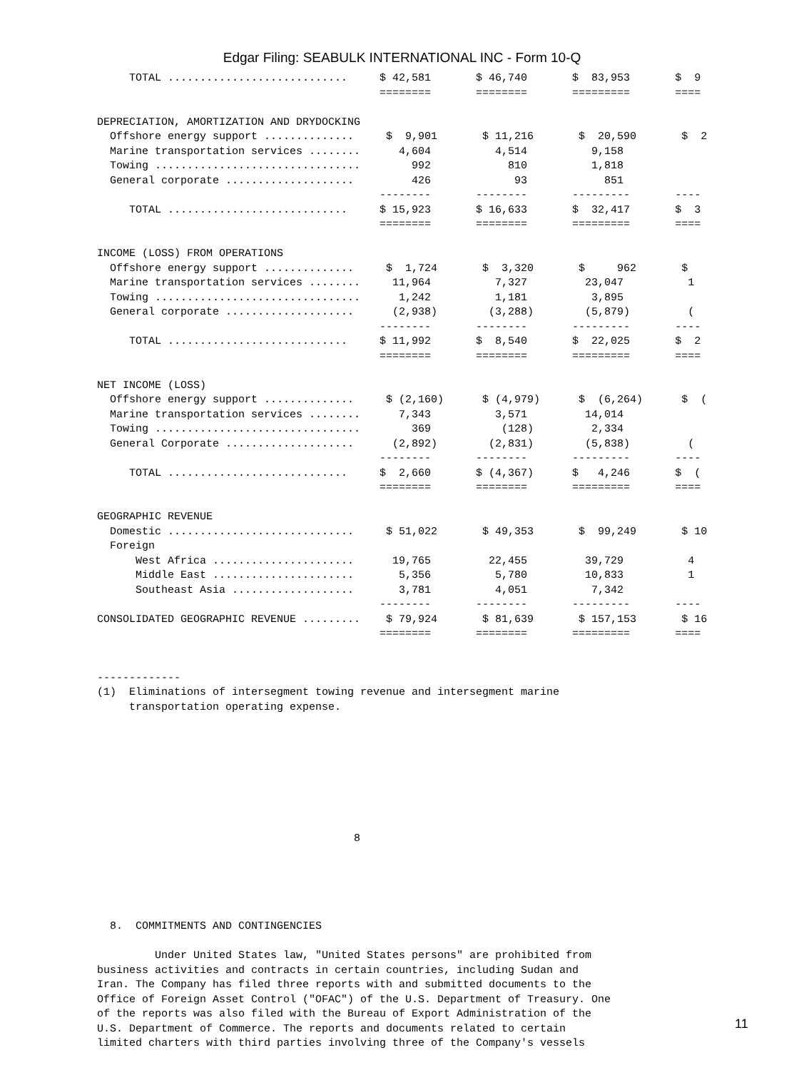Edgar Filing: SEABULK INTERNATIONAL INC - Form 10-Q
     TOTAL ............................     $ 42,581       $ 46,740       $  83,953       $  9
                                            ========       ========       =========       ====

DEPRECIATION, AMORTIZATION AND DRYDOCKING
  Offshore energy support ..............     $  9,901       $ 11,216       $  20,590       $  2
  Marine transportation services ........      4,604          4,514          9,158
  Towing ................................        992            810          1,818
  General corporate ....................         426             93            851
                                            --------       --------       ---------       ----
     TOTAL ............................     $ 15,923       $ 16,633       $  32,417       $  3
                                            ========       ========       =========       ====

INCOME (LOSS) FROM OPERATIONS
  Offshore energy support ..............     $  1,724       $  3,320       $     962       $
  Marine transportation services ........     11,964          7,327         23,047          1
  Towing ................................      1,242          1,181          3,895
  General corporate ....................      (2,938)        (3,288)        (5,879)         (
                                            --------       --------       ---------       ----
     TOTAL ............................     $ 11,992       $  8,540       $  22,025       $  2
                                            ========       ========       =========       ====

NET INCOME (LOSS)
  Offshore energy support ..............     $ (2,160)      $ (4,979)      $  (6,264)      $  (
  Marine transportation services ........      7,343          3,571         14,014
  Towing ................................        369           (128)         2,334
  General Corporate ....................      (2,892)        (2,831)        (5,838)         (
                                            --------       --------       ---------       ----
     TOTAL ............................     $  2,660       $ (4,367)      $   4,246       $  (
                                            ========       ========       =========       ====

GEOGRAPHIC REVENUE
  Domestic .............................     $ 51,022       $ 49,353       $  99,249       $ 10
  Foreign
      West Africa ......................      19,765         22,455         39,729          4
      Middle East ......................       5,356          5,780         10,833          1
      Southeast Asia ...................       3,781          4,051          7,342
                                            --------       --------       ---------       ----
CONSOLIDATED GEOGRAPHIC REVENUE .........    $ 79,924       $ 81,639       $ 157,153       $ 16
                                            ========       ========       =========       ====


-------------
(1)  Eliminations of intersegment towing revenue and intersegment marine
     transportation operating expense.








                                        8





  8.  COMMITMENTS AND CONTINGENCIES

         Under United States law, "United States persons" are prohibited from
business activities and contracts in certain countries, including Sudan and
Iran. The Company has filed three reports with and submitted documents to the
Office of Foreign Asset Control ("OFAC") of the U.S. Department of Treasury. One
of the reports was also filed with the Bureau of Export Administration of the
U.S. Department of Commerce. The reports and documents related to certain
limited charters with third parties involving three of the Company's vessels
11